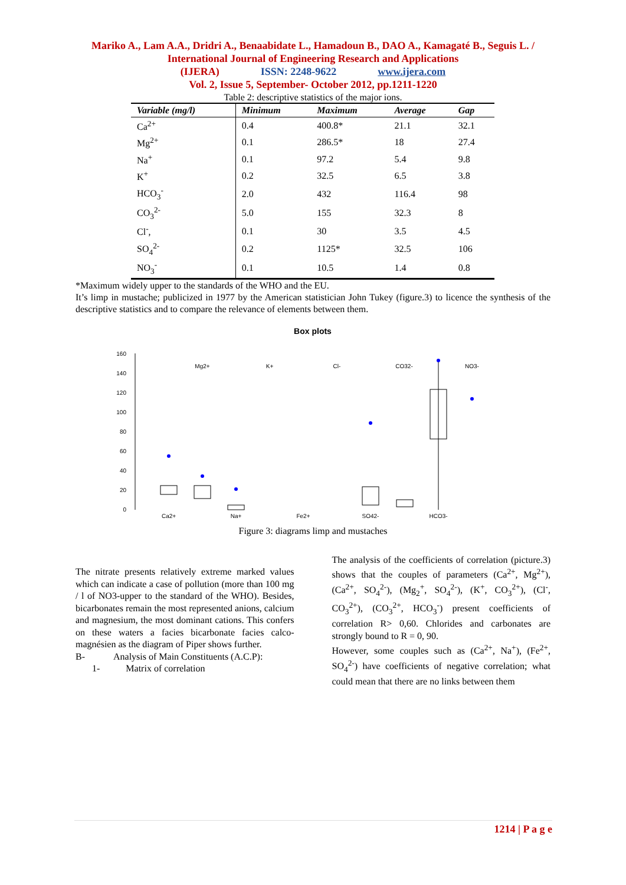Mariko A., Lam A.A., Dridri A., Benaabidate L., Hamadoun B., DAO A., Kamagaté B., Seguis L. / International Journal of Engineering Research and Applications
(IJERA) ISSN: 2248-9622 www.ijera.com
Vol. 2, Issue 5, September- October 2012, pp.1211-1220
Table 2: descriptive statistics of the major ions.
| Variable (mg/l) | Minimum | Maximum | Average | Gap |
| --- | --- | --- | --- | --- |
| Ca<sup>2+</sup> | 0.4 | 400.8* | 21.1 | 32.1 |
| Mg<sup>2+</sup> | 0.1 | 286.5* | 18 | 27.4 |
| Na<sup>+</sup> | 0.1 | 97.2 | 5.4 | 9.8 |
| K<sup>+</sup> | 0.2 | 32.5 | 6.5 | 3.8 |
| HCO<sub>3</sub><sup>-</sup> | 2.0 | 432 | 116.4 | 98 |
| CO<sub>3</sub><sup>2-</sup> | 5.0 | 155 | 32.3 | 8 |
| Cl<sup>-</sup>, | 0.1 | 30 | 3.5 | 4.5 |
| SO<sub>4</sub><sup>2-</sup> | 0.2 | 1125* | 32.5 | 106 |
| NO<sub>3</sub><sup>-</sup> | 0.1 | 10.5 | 1.4 | 0.8 |
*Maximum widely upper to the standards of the WHO and the EU.
It’s limp in mustache; publicized in 1977 by the American statistician John Tukey (figure.3) to licence the synthesis of the descriptive statistics and to compare the relevance of elements between them.
Box plots
160
140
120
100
80
60
40
20
0
Mg2+
K+
Cl-
CO32-
NO3-
Ca2+
Na+
Fe2+
SO42-
HCO3-
Figure 3: diagrams limp and mustaches
The nitrate presents relatively extreme marked values which can indicate a case of pollution (more than 100 mg / l of NO3-upper to the standard of the WHO). Besides, bicarbonates remain the most represented anions, calcium and magnesium, the most dominant cations. This confers on these waters a facies bicarbonate facies calco-magnésien as the diagram of Piper shows further.
B- Analysis of Main Constituents (A.C.P):
1- Matrix of correlation
The analysis of the coefficients of correlation (picture.3) shows that the couples of parameters (Ca<sup>2+</sup>, Mg<sup>2+</sup>), (Ca<sup>2+</sup>, SO<sub>4</sub><sup>2-</sup>), (Mg<sub>2</sub><sup>+</sup>, SO<sub>4</sub><sup>2-</sup>), (K<sup>+</sup>, CO<sub>3</sub><sup>2+</sup>), (Cl<sup>-</sup>, CO<sub>3</sub><sup>2+</sup>), (CO<sub>3</sub><sup>2+</sup>, HCO<sub>3</sub><sup>-</sup>) present coefficients of correlation R> 0,60. Chlorides and carbonates are strongly bound to R = 0, 90.
However, some couples such as (Ca<sup>2+</sup>, Na<sup>+</sup>), (Fe<sup>2+</sup>, SO<sub>4</sub><sup>2-</sup>) have coefficients of negative correlation; what could mean that there are no links between them
1214 | P a g e